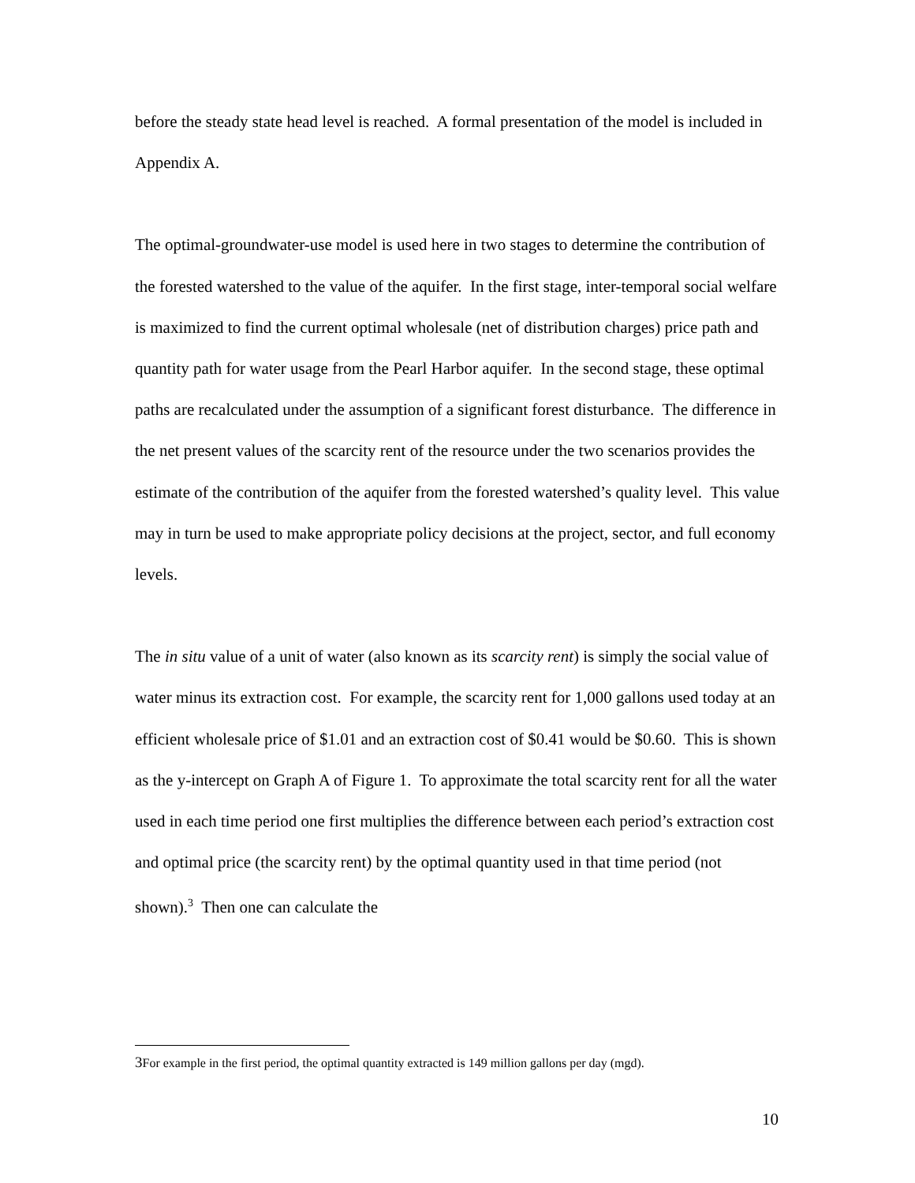before the steady state head level is reached. A formal presentation of the model is included in Appendix A.
The optimal-groundwater-use model is used here in two stages to determine the contribution of the forested watershed to the value of the aquifer. In the first stage, inter-temporal social welfare is maximized to find the current optimal wholesale (net of distribution charges) price path and quantity path for water usage from the Pearl Harbor aquifer. In the second stage, these optimal paths are recalculated under the assumption of a significant forest disturbance. The difference in the net present values of the scarcity rent of the resource under the two scenarios provides the estimate of the contribution of the aquifer from the forested watershed’s quality level. This value may in turn be used to make appropriate policy decisions at the project, sector, and full economy levels.
The in situ value of a unit of water (also known as its scarcity rent) is simply the social value of water minus its extraction cost. For example, the scarcity rent for 1,000 gallons used today at an efficient wholesale price of $1.01 and an extraction cost of $0.41 would be $0.60. This is shown as the y-intercept on Graph A of Figure 1. To approximate the total scarcity rent for all the water used in each time period one first multiplies the difference between each period’s extraction cost and optimal price (the scarcity rent) by the optimal quantity used in that time period (not shown).<sup>3</sup> Then one can calculate the
<sup>3</sup> For example in the first period, the optimal quantity extracted is 149 million gallons per day (mgd).
10